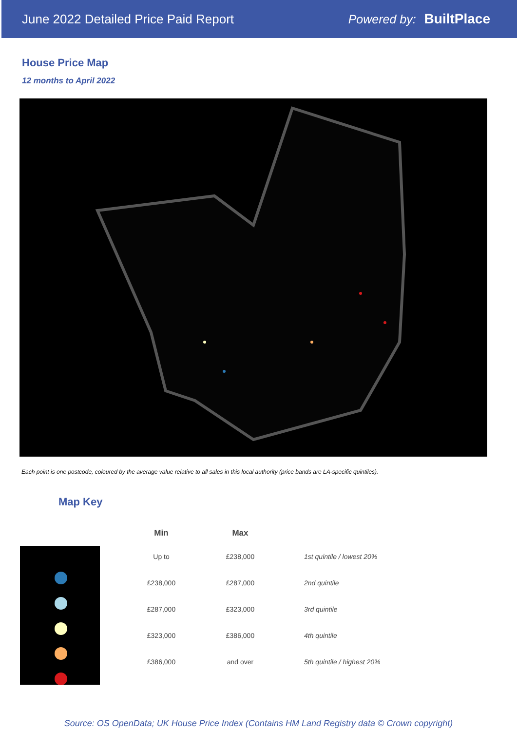June 2022 Detailed Price Paid Report Powered by: BuiltPlace
House Price Map
12 months to April 2022
Each point is one postcode, coloured by the average value relative to all sales in this local authority (price bands are LA-specific quintiles).
Map Key
| Min | Max | |
| --- | --- | --- |
| Up to | £238,000 | 1st quintile / lowest 20% |
| £238,000 | £287,000 | 2nd quintile |
| £287,000 | £323,000 | 3rd quintile |
| £323,000 | £386,000 | 4th quintile |
| £386,000 | and over | 5th quintile / highest 20% |
Source: OS OpenData; UK House Price Index (Contains HM Land Registry data © Crown copyright)